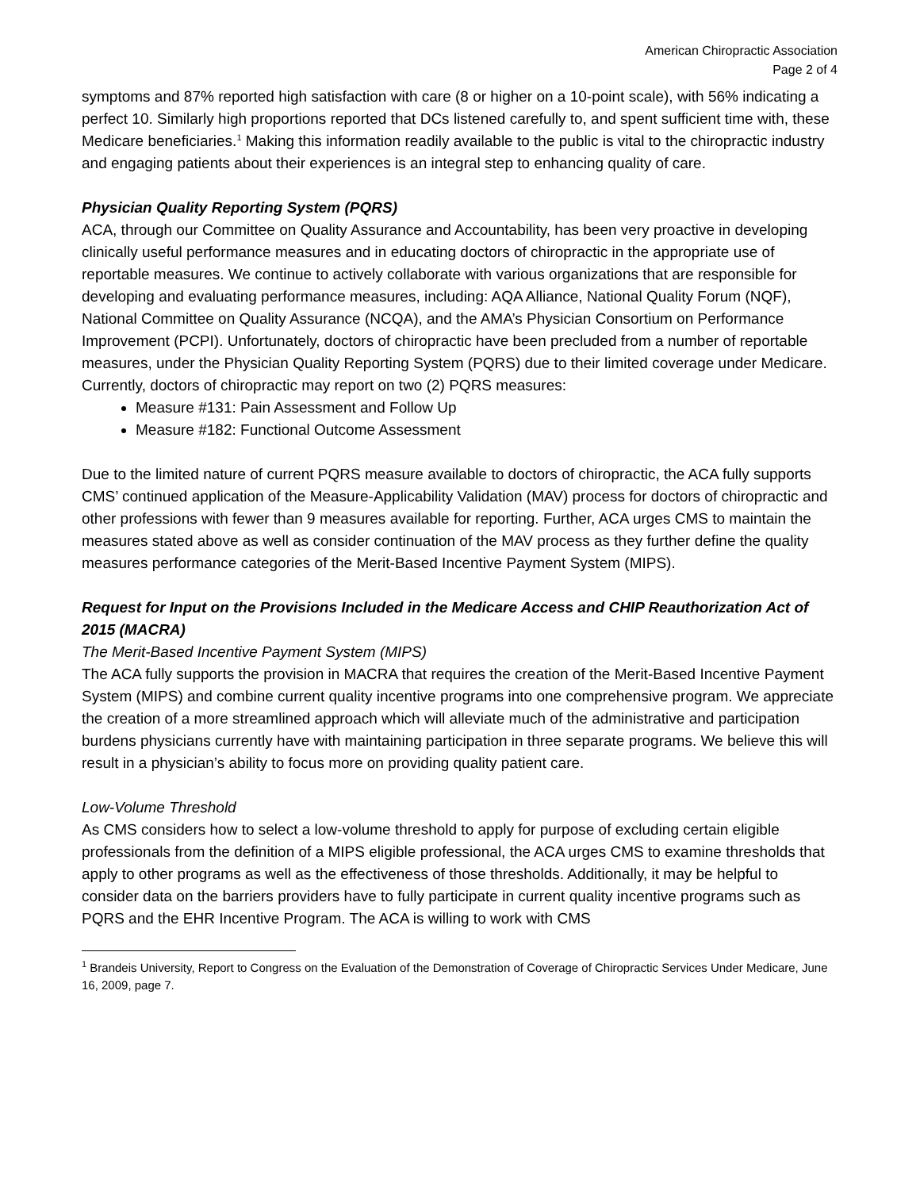American Chiropractic Association
Page 2 of 4
symptoms and 87% reported high satisfaction with care (8 or higher on a 10-point scale), with 56% indicating a perfect 10. Similarly high proportions reported that DCs listened carefully to, and spent sufficient time with, these Medicare beneficiaries.<sup>1</sup> Making this information readily available to the public is vital to the chiropractic industry and engaging patients about their experiences is an integral step to enhancing quality of care.
Physician Quality Reporting System (PQRS)
ACA, through our Committee on Quality Assurance and Accountability, has been very proactive in developing clinically useful performance measures and in educating doctors of chiropractic in the appropriate use of reportable measures. We continue to actively collaborate with various organizations that are responsible for developing and evaluating performance measures, including: AQA Alliance, National Quality Forum (NQF), National Committee on Quality Assurance (NCQA), and the AMA’s Physician Consortium on Performance Improvement (PCPI). Unfortunately, doctors of chiropractic have been precluded from a number of reportable measures, under the Physician Quality Reporting System (PQRS) due to their limited coverage under Medicare. Currently, doctors of chiropractic may report on two (2) PQRS measures:
Measure #131: Pain Assessment and Follow Up
Measure #182: Functional Outcome Assessment
Due to the limited nature of current PQRS measure available to doctors of chiropractic, the ACA fully supports CMS’ continued application of the Measure-Applicability Validation (MAV) process for doctors of chiropractic and other professions with fewer than 9 measures available for reporting. Further, ACA urges CMS to maintain the measures stated above as well as consider continuation of the MAV process as they further define the quality measures performance categories of the Merit-Based Incentive Payment System (MIPS).
Request for Input on the Provisions Included in the Medicare Access and CHIP Reauthorization Act of 2015 (MACRA)
The Merit-Based Incentive Payment System (MIPS)
The ACA fully supports the provision in MACRA that requires the creation of the Merit-Based Incentive Payment System (MIPS) and combine current quality incentive programs into one comprehensive program. We appreciate the creation of a more streamlined approach which will alleviate much of the administrative and participation burdens physicians currently have with maintaining participation in three separate programs. We believe this will result in a physician’s ability to focus more on providing quality patient care.
Low-Volume Threshold
As CMS considers how to select a low-volume threshold to apply for purpose of excluding certain eligible professionals from the definition of a MIPS eligible professional, the ACA urges CMS to examine thresholds that apply to other programs as well as the effectiveness of those thresholds. Additionally, it may be helpful to consider data on the barriers providers have to fully participate in current quality incentive programs such as PQRS and the EHR Incentive Program. The ACA is willing to work with CMS
<sup>1</sup> Brandeis University, Report to Congress on the Evaluation of the Demonstration of Coverage of Chiropractic Services Under Medicare, June 16, 2009, page 7.